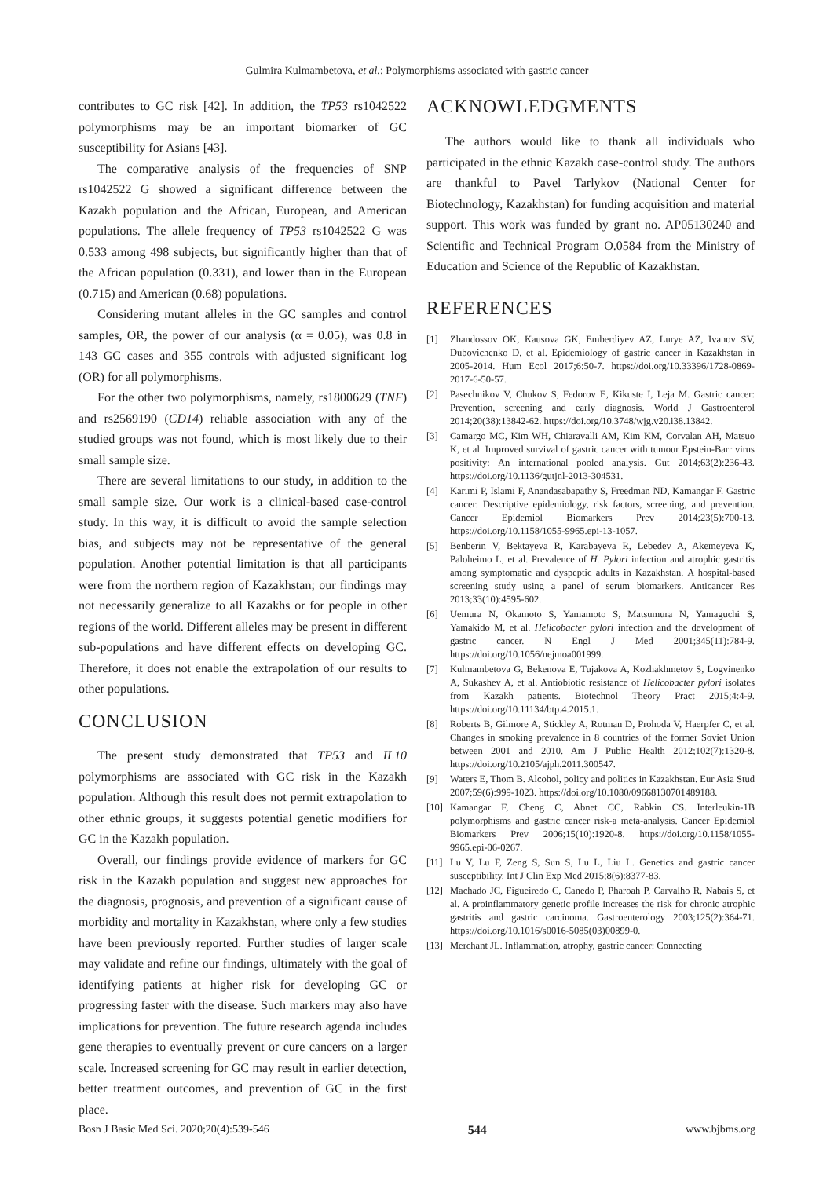Gulmira Kulmambetova, et al.: Polymorphisms associated with gastric cancer
contributes to GC risk [42]. In addition, the TP53 rs1042522 polymorphisms may be an important biomarker of GC susceptibility for Asians [43].
The comparative analysis of the frequencies of SNP rs1042522 G showed a significant difference between the Kazakh population and the African, European, and American populations. The allele frequency of TP53 rs1042522 G was 0.533 among 498 subjects, but significantly higher than that of the African population (0.331), and lower than in the European (0.715) and American (0.68) populations.
Considering mutant alleles in the GC samples and control samples, OR, the power of our analysis (α = 0.05), was 0.8 in 143 GC cases and 355 controls with adjusted significant log (OR) for all polymorphisms.
For the other two polymorphisms, namely, rs1800629 (TNF) and rs2569190 (CD14) reliable association with any of the studied groups was not found, which is most likely due to their small sample size.
There are several limitations to our study, in addition to the small sample size. Our work is a clinical-based case-control study. In this way, it is difficult to avoid the sample selection bias, and subjects may not be representative of the general population. Another potential limitation is that all participants were from the northern region of Kazakhstan; our findings may not necessarily generalize to all Kazakhs or for people in other regions of the world. Different alleles may be present in different sub-populations and have different effects on developing GC. Therefore, it does not enable the extrapolation of our results to other populations.
CONCLUSION
The present study demonstrated that TP53 and IL10 polymorphisms are associated with GC risk in the Kazakh population. Although this result does not permit extrapolation to other ethnic groups, it suggests potential genetic modifiers for GC in the Kazakh population.
Overall, our findings provide evidence of markers for GC risk in the Kazakh population and suggest new approaches for the diagnosis, prognosis, and prevention of a significant cause of morbidity and mortality in Kazakhstan, where only a few studies have been previously reported. Further studies of larger scale may validate and refine our findings, ultimately with the goal of identifying patients at higher risk for developing GC or progressing faster with the disease. Such markers may also have implications for prevention. The future research agenda includes gene therapies to eventually prevent or cure cancers on a larger scale. Increased screening for GC may result in earlier detection, better treatment outcomes, and prevention of GC in the first place.
ACKNOWLEDGMENTS
The authors would like to thank all individuals who participated in the ethnic Kazakh case-control study. The authors are thankful to Pavel Tarlykov (National Center for Biotechnology, Kazakhstan) for funding acquisition and material support. This work was funded by grant no. AP05130240 and Scientific and Technical Program O.0584 from the Ministry of Education and Science of the Republic of Kazakhstan.
REFERENCES
[1] Zhandossov OK, Kausova GK, Emberdiyev AZ, Lurye AZ, Ivanov SV, Dubovichenko D, et al. Epidemiology of gastric cancer in Kazakhstan in 2005-2014. Hum Ecol 2017;6:50-7. https://doi.org/10.33396/1728-0869-2017-6-50-57.
[2] Pasechnikov V, Chukov S, Fedorov E, Kikuste I, Leja M. Gastric cancer: Prevention, screening and early diagnosis. World J Gastroenterol 2014;20(38):13842-62. https://doi.org/10.3748/wjg.v20.i38.13842.
[3] Camargo MC, Kim WH, Chiaravalli AM, Kim KM, Corvalan AH, Matsuo K, et al. Improved survival of gastric cancer with tumour Epstein-Barr virus positivity: An international pooled analysis. Gut 2014;63(2):236-43. https://doi.org/10.1136/gutjnl-2013-304531.
[4] Karimi P, Islami F, Anandasabapathy S, Freedman ND, Kamangar F. Gastric cancer: Descriptive epidemiology, risk factors, screening, and prevention. Cancer Epidemiol Biomarkers Prev 2014;23(5):700-13. https://doi.org/10.1158/1055-9965.epi-13-1057.
[5] Benberin V, Bektayeva R, Karabayeva R, Lebedev A, Akemeyeva K, Paloheimo L, et al. Prevalence of H. Pylori infection and atrophic gastritis among symptomatic and dyspeptic adults in Kazakhstan. A hospital-based screening study using a panel of serum biomarkers. Anticancer Res 2013;33(10):4595-602.
[6] Uemura N, Okamoto S, Yamamoto S, Matsumura N, Yamaguchi S, Yamakido M, et al. Helicobacter pylori infection and the development of gastric cancer. N Engl J Med 2001;345(11):784-9. https://doi.org/10.1056/nejmoa001999.
[7] Kulmambetova G, Bekenova E, Tujakova A, Kozhakhmetov S, Logvinenko A, Sukashev A, et al. Antiobiotic resistance of Helicobacter pylori isolates from Kazakh patients. Biotechnol Theory Pract 2015;4:4-9. https://doi.org/10.11134/btp.4.2015.1.
[8] Roberts B, Gilmore A, Stickley A, Rotman D, Prohoda V, Haerpfer C, et al. Changes in smoking prevalence in 8 countries of the former Soviet Union between 2001 and 2010. Am J Public Health 2012;102(7):1320-8. https://doi.org/10.2105/ajph.2011.300547.
[9] Waters E, Thom B. Alcohol, policy and politics in Kazakhstan. Eur Asia Stud 2007;59(6):999-1023. https://doi.org/10.1080/09668130701489188.
[10] Kamangar F, Cheng C, Abnet CC, Rabkin CS. Interleukin-1B polymorphisms and gastric cancer risk-a meta-analysis. Cancer Epidemiol Biomarkers Prev 2006;15(10):1920-8. https://doi.org/10.1158/1055-9965.epi-06-0267.
[11] Lu Y, Lu F, Zeng S, Sun S, Lu L, Liu L. Genetics and gastric cancer susceptibility. Int J Clin Exp Med 2015;8(6):8377-83.
[12] Machado JC, Figueiredo C, Canedo P, Pharoah P, Carvalho R, Nabais S, et al. A proinflammatory genetic profile increases the risk for chronic atrophic gastritis and gastric carcinoma. Gastroenterology 2003;125(2):364-71. https://doi.org/10.1016/s0016-5085(03)00899-0.
[13] Merchant JL. Inflammation, atrophy, gastric cancer: Connecting
Bosn J Basic Med Sci. 2020;20(4):539-546 544 www.bjbms.org